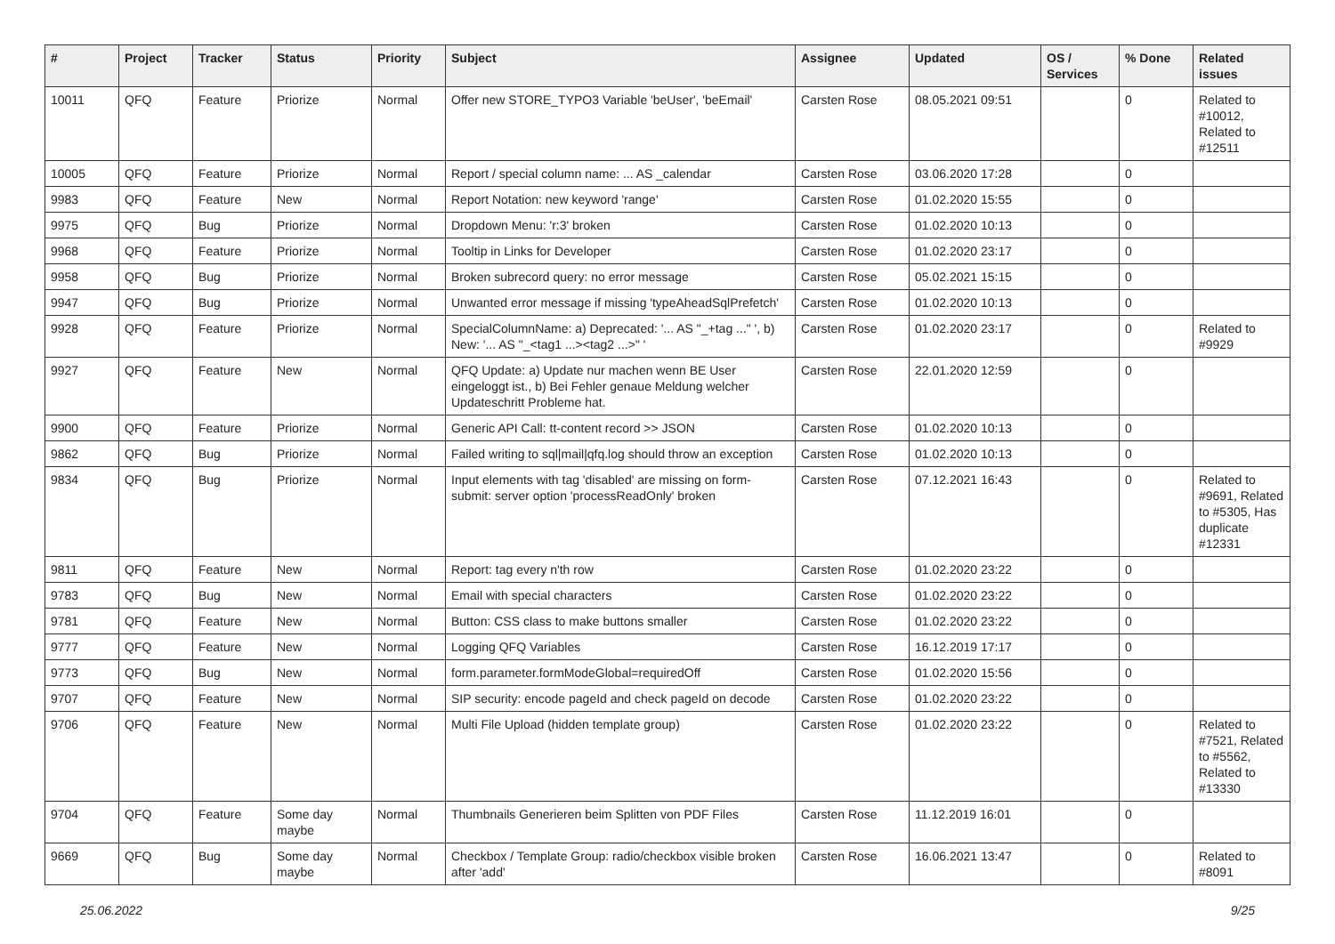| # | Project | Tracker | Status | Priority | Subject | Assignee | Updated | OS / Services | % Done | Related issues |
| --- | --- | --- | --- | --- | --- | --- | --- | --- | --- | --- |
| 10011 | QFQ | Feature | Priorize | Normal | Offer new STORE_TYPO3 Variable 'beUser', 'beEmail' | Carsten Rose | 08.05.2021 09:51 | | 0 | Related to #10012, Related to #12511 |
| 10005 | QFQ | Feature | Priorize | Normal | Report / special column name: ... AS _calendar | Carsten Rose | 03.06.2020 17:28 | | 0 | |
| 9983 | QFQ | Feature | New | Normal | Report Notation: new keyword 'range' | Carsten Rose | 01.02.2020 15:55 | | 0 | |
| 9975 | QFQ | Bug | Priorize | Normal | Dropdown Menu: 'r:3' broken | Carsten Rose | 01.02.2020 10:13 | | 0 | |
| 9968 | QFQ | Feature | Priorize | Normal | Tooltip in Links for Developer | Carsten Rose | 01.02.2020 23:17 | | 0 | |
| 9958 | QFQ | Bug | Priorize | Normal | Broken subrecord query: no error message | Carsten Rose | 05.02.2021 15:15 | | 0 | |
| 9947 | QFQ | Bug | Priorize | Normal | Unwanted error message if missing 'typeAheadSqlPrefetch' | Carsten Rose | 01.02.2020 10:13 | | 0 | |
| 9928 | QFQ | Feature | Priorize | Normal | SpecialColumnName: a) Deprecated: '... AS "_+tag ..." ', b) New: '... AS "_<tag1 ...><tag2 ...>" ' | Carsten Rose | 01.02.2020 23:17 | | 0 | Related to #9929 |
| 9927 | QFQ | Feature | New | Normal | QFQ Update: a) Update nur machen wenn BE User eingeloggt ist., b) Bei Fehler genaue Meldung welcher Updateschritt Probleme hat. | Carsten Rose | 22.01.2020 12:59 | | 0 | |
| 9900 | QFQ | Feature | Priorize | Normal | Generic API Call: tt-content record >> JSON | Carsten Rose | 01.02.2020 10:13 | | 0 | |
| 9862 | QFQ | Bug | Priorize | Normal | Failed writing to sql/mail/qfq.log should throw an exception | Carsten Rose | 01.02.2020 10:13 | | 0 | |
| 9834 | QFQ | Bug | Priorize | Normal | Input elements with tag 'disabled' are missing on form-submit: server option 'processReadOnly' broken | Carsten Rose | 07.12.2021 16:43 | | 0 | Related to #9691, Related to #5305, Has duplicate #12331 |
| 9811 | QFQ | Feature | New | Normal | Report: tag every n'th row | Carsten Rose | 01.02.2020 23:22 | | 0 | |
| 9783 | QFQ | Bug | New | Normal | Email with special characters | Carsten Rose | 01.02.2020 23:22 | | 0 | |
| 9781 | QFQ | Feature | New | Normal | Button: CSS class to make buttons smaller | Carsten Rose | 01.02.2020 23:22 | | 0 | |
| 9777 | QFQ | Feature | New | Normal | Logging QFQ Variables | Carsten Rose | 16.12.2019 17:17 | | 0 | |
| 9773 | QFQ | Bug | New | Normal | form.parameter.formModeGlobal=requiredOff | Carsten Rose | 01.02.2020 15:56 | | 0 | |
| 9707 | QFQ | Feature | New | Normal | SIP security: encode pageId and check pageId on decode | Carsten Rose | 01.02.2020 23:22 | | 0 | |
| 9706 | QFQ | Feature | New | Normal | Multi File Upload (hidden template group) | Carsten Rose | 01.02.2020 23:22 | | 0 | Related to #7521, Related to #5562, Related to #13330 |
| 9704 | QFQ | Feature | Some day maybe | Normal | Thumbnails Generieren beim Splitten von PDF Files | Carsten Rose | 11.12.2019 16:01 | | 0 | |
| 9669 | QFQ | Bug | Some day maybe | Normal | Checkbox / Template Group: radio/checkbox visible broken after 'add' | Carsten Rose | 16.06.2021 13:47 | | 0 | Related to #8091 |
25.06.2022 9/25